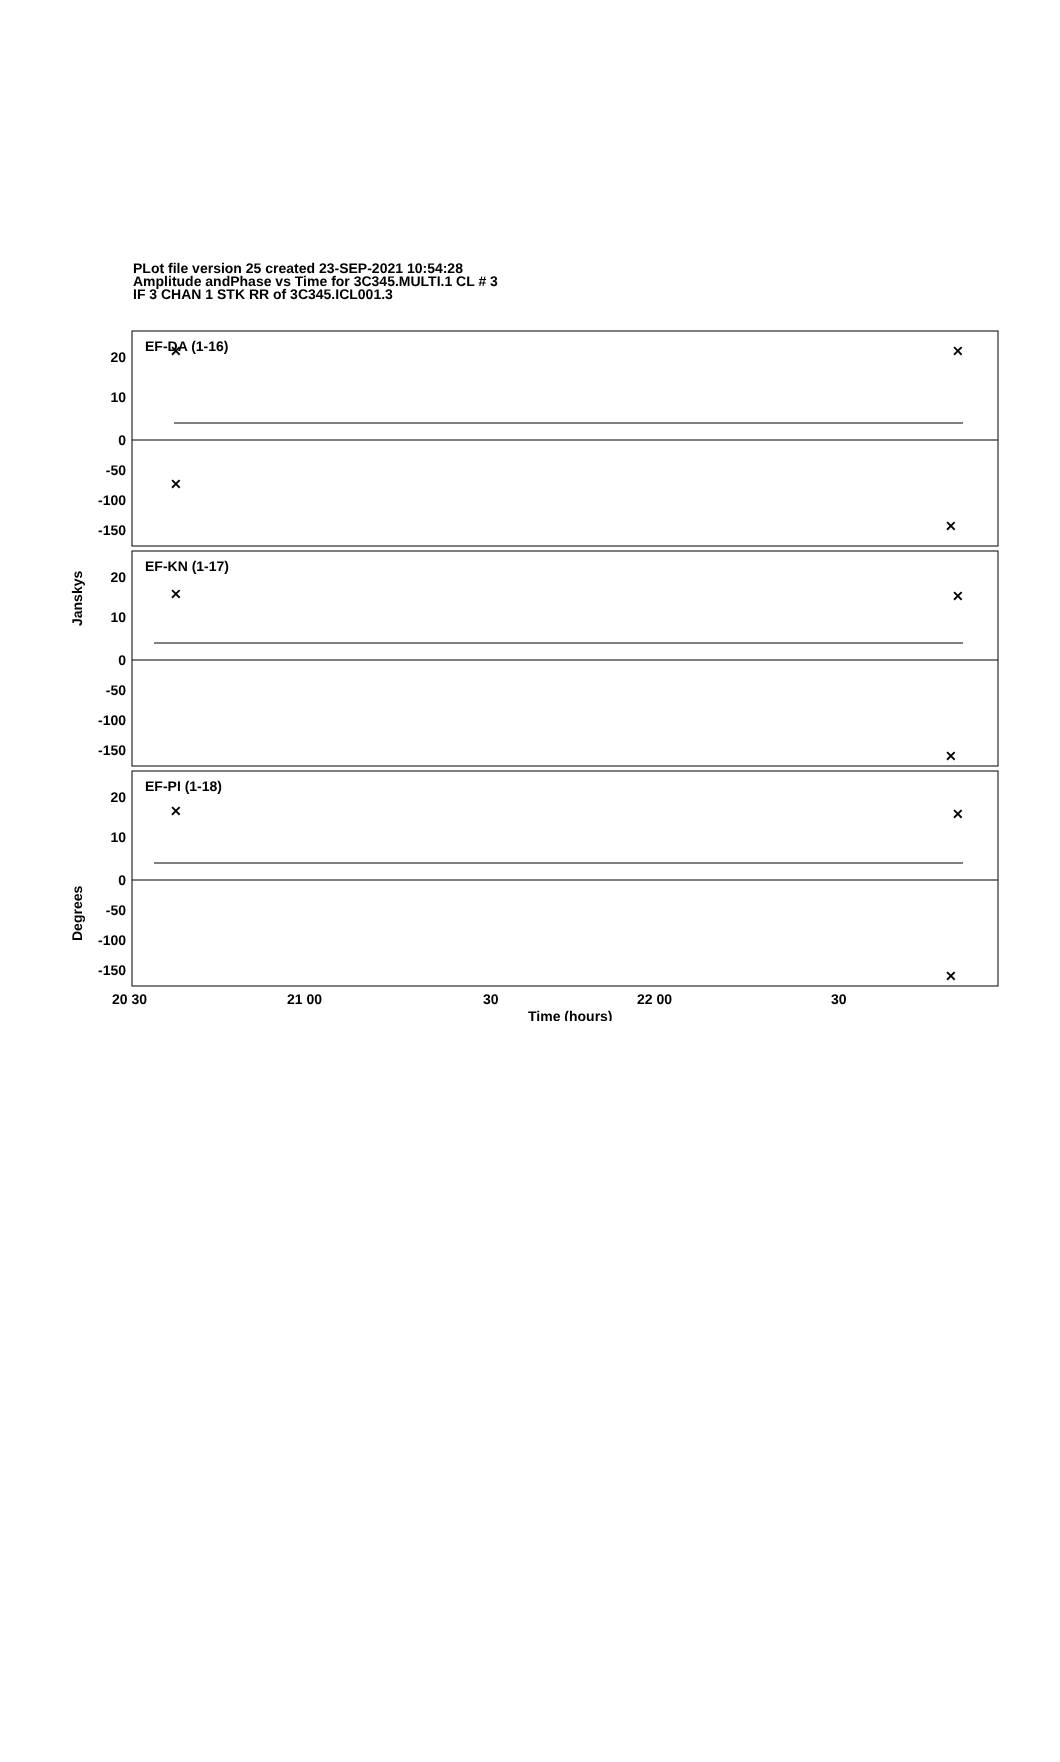PLot file version 25 created 23-SEP-2021 10:54:28
Amplitude andPhase vs Time for 3C345.MULTI.1 CL # 3
IF 3 CHAN 1 STK RR of 3C345.ICL001.3
EF-DA (1-16)
EF-KN (1-17)
EF-PI (1-18)
20
10
0
-50
-100
-150
20
10
0
-50
-100
-150
20
10
0
-50
-100
-150
Jansky​s
Degrees
20 30
21 00
30
22 00
30
Time (hours)
✕
✕
✕
✕
✕
✕
✕
✕
✕
✕